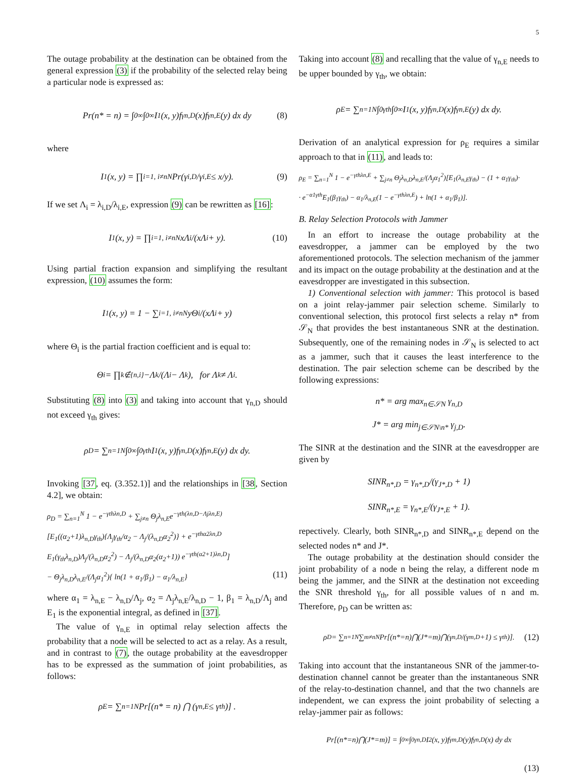5
The outage probability at the destination can be obtained from the general expression (3) if the probability of the selected relay being a particular node is expressed as:
Pr(n* = n) = ∫<sub>0</sub><sup>∞</sup>∫<sub>0</sub><sup>∞</sup> I<sub>1</sub>(x, y)f<sub>γn,D</sub>(x)f<sub>γn,E</sub>(y) dx dy (8)
where
I<sub>1</sub>(x, y) = ∏<sub>i=1, i≠n</sub><sup>N</sup> Pr(γ<sub>i,D</sub>/γ<sub>i,E</sub> ≤ x/y). (9)
If we set Λ<sub>i</sub> = λ<sub>i,D</sub>/λ<sub>i,E</sub>, expression (9) can be rewritten as [16]:
I<sub>1</sub>(x, y) = ∏<sub>i=1, i≠n</sub><sup>N</sup> xΛ<sub>i</sub>/(xΛ<sub>i</sub> + y). (10)
Using partial fraction expansion and simplifying the resultant expression, (10) assumes the form:
I<sub>1</sub>(x, y) = 1 − ∑<sub>i=1, i≠n</sub><sup>N</sup> yΘ<sub>i</sub>/(xΛ<sub>i</sub> + y)
where Θ<sub>i</sub> is the partial fraction coefficient and is equal to:
Θ<sub>i</sub> = ∏<sub>k∉{n,i}</sub> −Λ<sub>k</sub>/(Λ<sub>i</sub> − Λ<sub>k</sub>), for Λ<sub>k</sub> ≠ Λ<sub>i</sub>.
Substituting (8) into (3) and taking into account that γ<sub>n,D</sub> should not exceed γ<sub>th</sub> gives:
ρ<sub>D</sub> = ∑<sub>n=1</sub><sup>N</sup>∫<sub>0</sub><sup>∞</sup>∫<sub>0</sub><sup>γth</sup> I<sub>1</sub>(x, y)f<sub>γn,D</sub>(x)f<sub>γn,E</sub>(y) dx dy.
Invoking [37, eq. (3.352.1)] and the relationships in [38, Section 4.2], we obtain:
ρ<sub>D</sub> = ∑<sub>n=1</sub><sup>N</sup> 1 − e<sup>−γthλn,D</sup> + ∑<sub>j≠n</sub> Θ<sub>j</sub>λ<sub>n,E</sub>e<sup>−γth(λn,D−Λjλn,E)</sup>
[E<sub>1</sub>((α<sub>2</sub>+1)λ<sub>n,D</sub>γ<sub>th</sub>){Λ<sub>j</sub>γ<sub>th</sub>/α<sub>2</sub> − Λ<sub>j</sub>/(λ<sub>n,D</sub>α<sub>2</sub><sup>2</sup>)} + e<sup>−γthα2λn,D</sup>
E<sub>1</sub>(γ<sub>th</sub>λ<sub>n,D</sub>)Λ<sub>j</sub>/(λ<sub>n,D</sub>α<sub>2</sub><sup>2</sup>) − Λ<sub>j</sub>/(λ<sub>n,D</sub>α<sub>2</sub>(α<sub>2</sub>+1)) e<sup>−γth(α2+1)λn,D</sup>]
− Θ<sub>j</sub>λ<sub>n,D</sub>λ<sub>n,E</sub>/(Λ<sub>j</sub>α<sub>1</sub><sup>2</sup>){ ln(1 + α<sub>1</sub>/β<sub>1</sub>) − α<sub>1</sub>/λ<sub>n,E</sub>} (11)
where α<sub>1</sub> = λ<sub>n,E</sub> − λ<sub>n,D</sub>/Λ<sub>j</sub>, α<sub>2</sub> = Λ<sub>j</sub>λ<sub>n,E</sub>/λ<sub>n,D</sub> − 1, β<sub>1</sub> = λ<sub>n,D</sub>/Λ<sub>j</sub> and E<sub>1</sub> is the exponential integral, as defined in [37].
The value of γ<sub>n,E</sub> in optimal relay selection affects the probability that a node will be selected to act as a relay. As a result, and in contrast to (7), the outage probability at the eavesdropper has to be expressed as the summation of joint probabilities, as follows:
ρ<sub>E</sub> = ∑<sub>n=1</sub><sup>N</sup> Pr[(n* = n) ⋂ (γ<sub>n,E</sub> ≤ γ<sub>th</sub>)] .
Taking into account (8) and recalling that the value of γ<sub>n,E</sub> needs to be upper bounded by γ<sub>th</sub>, we obtain:
ρ<sub>E</sub> = ∑<sub>n=1</sub><sup>N</sup>∫<sub>0</sub><sup>γth</sup>∫<sub>0</sub><sup>∞</sup> I<sub>1</sub>(x, y)f<sub>γn,D</sub>(x)f<sub>γn,E</sub>(y) dx dy.
Derivation of an analytical expression for ρ<sub>E</sub> requires a similar approach to that in (11), and leads to:
ρ<sub>E</sub> = ∑<sub>n=1</sub><sup>N</sup> 1 − e<sup>−γthλn,E</sup> + ∑<sub>j≠n</sub> Θ<sub>j</sub>λ<sub>n,D</sub>λ<sub>n,E</sub>/(Λ<sub>j</sub>α<sub>1</sub><sup>2</sup>)[E<sub>1</sub>(λ<sub>n,E</sub>γ<sub>th</sub>) − (1 + α<sub>1</sub>γ<sub>th</sub>)·
· e<sup>−α1γth</sup>E<sub>1</sub>(β<sub>1</sub>γ<sub>th</sub>) − α<sub>1</sub>/λ<sub>n,E</sub>(1 − e<sup>−γthλn,E</sup>) + ln(1 + α<sub>1</sub>/β<sub>1</sub>)].
B. Relay Selection Protocols with Jammer
In an effort to increase the outage probability at the eavesdropper, a jammer can be employed by the two aforementioned protocols. The selection mechanism of the jammer and its impact on the outage probability at the destination and at the eavesdropper are investigated in this subsection.
1) Conventional selection with jammer: This protocol is based on a joint relay-jammer pair selection scheme. Similarly to conventional selection, this protocol first selects a relay n* from 𝒮<sub>N</sub> that provides the best instantaneous SNR at the destination. Subsequently, one of the remaining nodes in 𝒮<sub>N</sub> is selected to act as a jammer, such that it causes the least interference to the destination. The pair selection scheme can be described by the following expressions:
n* = arg max<sub>n∈𝒮N</sub> γ<sub>n,D</sub>
J* = arg min<sub>j∈𝒮N\n*</sub> γ<sub>j,D</sub>.
The SINR at the destination and the SINR at the eavesdropper are given by
SINR<sub>n*,D</sub> = γ<sub>n*,D</sub>/(γ<sub>J*,D</sub> + 1)
SINR<sub>n*,E</sub> = γ<sub>n*,E</sub>/(γ<sub>J*,E</sub> + 1).
repectively. Clearly, both SINR<sub>n*,D</sub> and SINR<sub>n*,E</sub> depend on the selected nodes n* and J*.
The outage probability at the destination should consider the joint probability of a node n being the relay, a different node m being the jammer, and the SINR at the destination not exceeding the SNR threshold γ<sub>th</sub>, for all possible values of n and m. Therefore, ρ<sub>D</sub> can be written as:
ρ<sub>D</sub> = ∑<sub>n=1</sub><sup>N</sup>∑<sub>m≠n</sub><sup>N</sup> Pr[(n*=n)⋂(J*=m)⋂(γ<sub>n,D</sub>/(γ<sub>m,D</sub>+1) ≤ γ<sub>th</sub>)]. (12)
Taking into account that the instantaneous SNR of the jammer-to-destination channel cannot be greater than the instantaneous SNR of the relay-to-destination channel, and that the two channels are independent, we can express the joint probability of selecting a relay-jammer pair as follows:
Pr[(n*=n)⋂(J*=m)] = ∫<sub>0</sub><sup>∞</sup>∫<sub>0</sub><sup>γn,D</sup> I<sub>2</sub>(x, y)f<sub>γm,D</sub>(y)f<sub>γn,D</sub>(x) dy dx
(13)